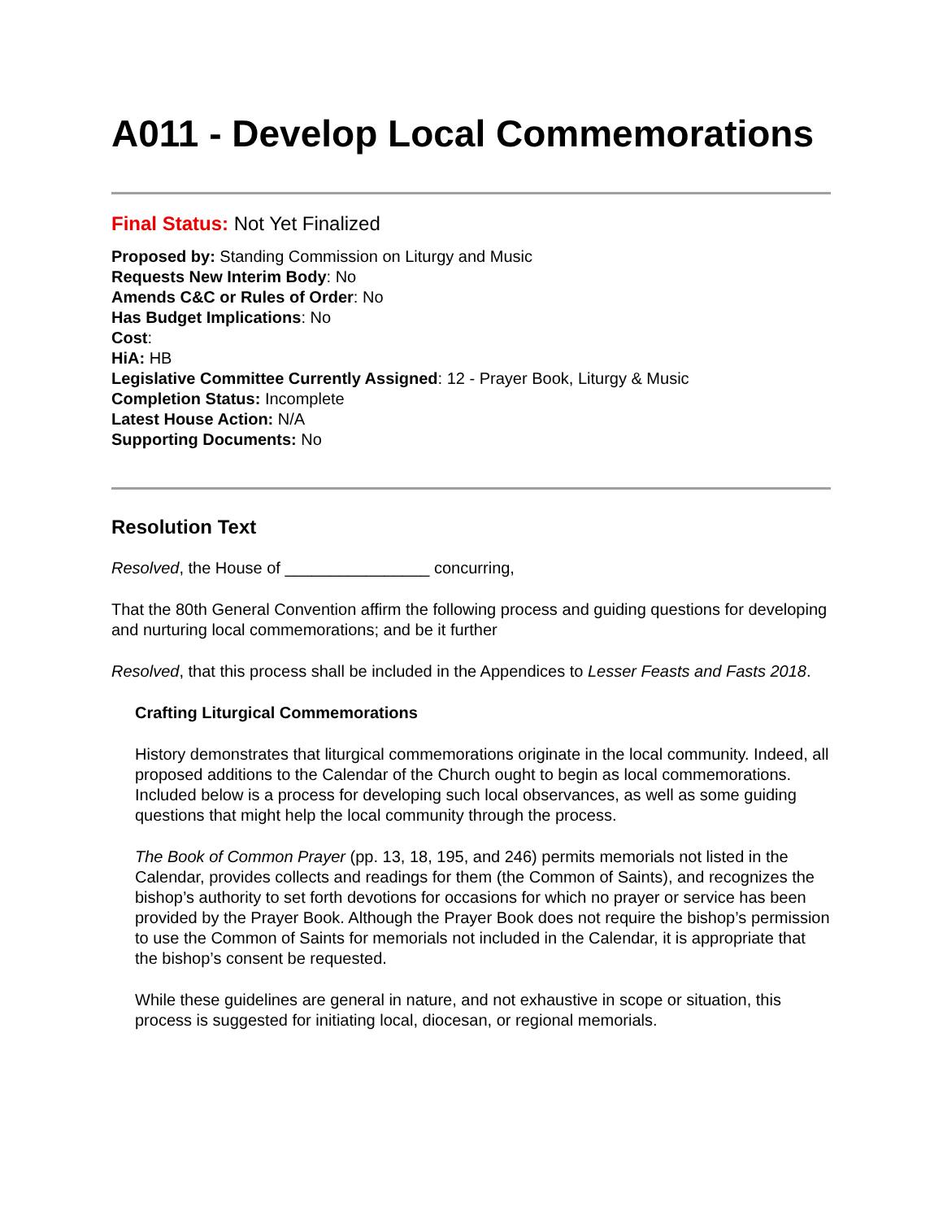A011 - Develop Local Commemorations
Final Status: Not Yet Finalized
Proposed by: Standing Commission on Liturgy and Music
Requests New Interim Body: No
Amends C&C or Rules of Order: No
Has Budget Implications: No
Cost:
HiA: HB
Legislative Committee Currently Assigned: 12 - Prayer Book, Liturgy & Music
Completion Status: Incomplete
Latest House Action: N/A
Supporting Documents: No
Resolution Text
Resolved, the House of ________________ concurring,
That the 80th General Convention affirm the following process and guiding questions for developing and nurturing local commemorations; and be it further
Resolved, that this process shall be included in the Appendices to Lesser Feasts and Fasts 2018.
Crafting Liturgical Commemorations
History demonstrates that liturgical commemorations originate in the local community. Indeed, all proposed additions to the Calendar of the Church ought to begin as local commemorations. Included below is a process for developing such local observances, as well as some guiding questions that might help the local community through the process.
The Book of Common Prayer (pp. 13, 18, 195, and 246) permits memorials not listed in the Calendar, provides collects and readings for them (the Common of Saints), and recognizes the bishop’s authority to set forth devotions for occasions for which no prayer or service has been provided by the Prayer Book. Although the Prayer Book does not require the bishop’s permission to use the Common of Saints for memorials not included in the Calendar, it is appropriate that the bishop’s consent be requested.
While these guidelines are general in nature, and not exhaustive in scope or situation, this process is suggested for initiating local, diocesan, or regional memorials.